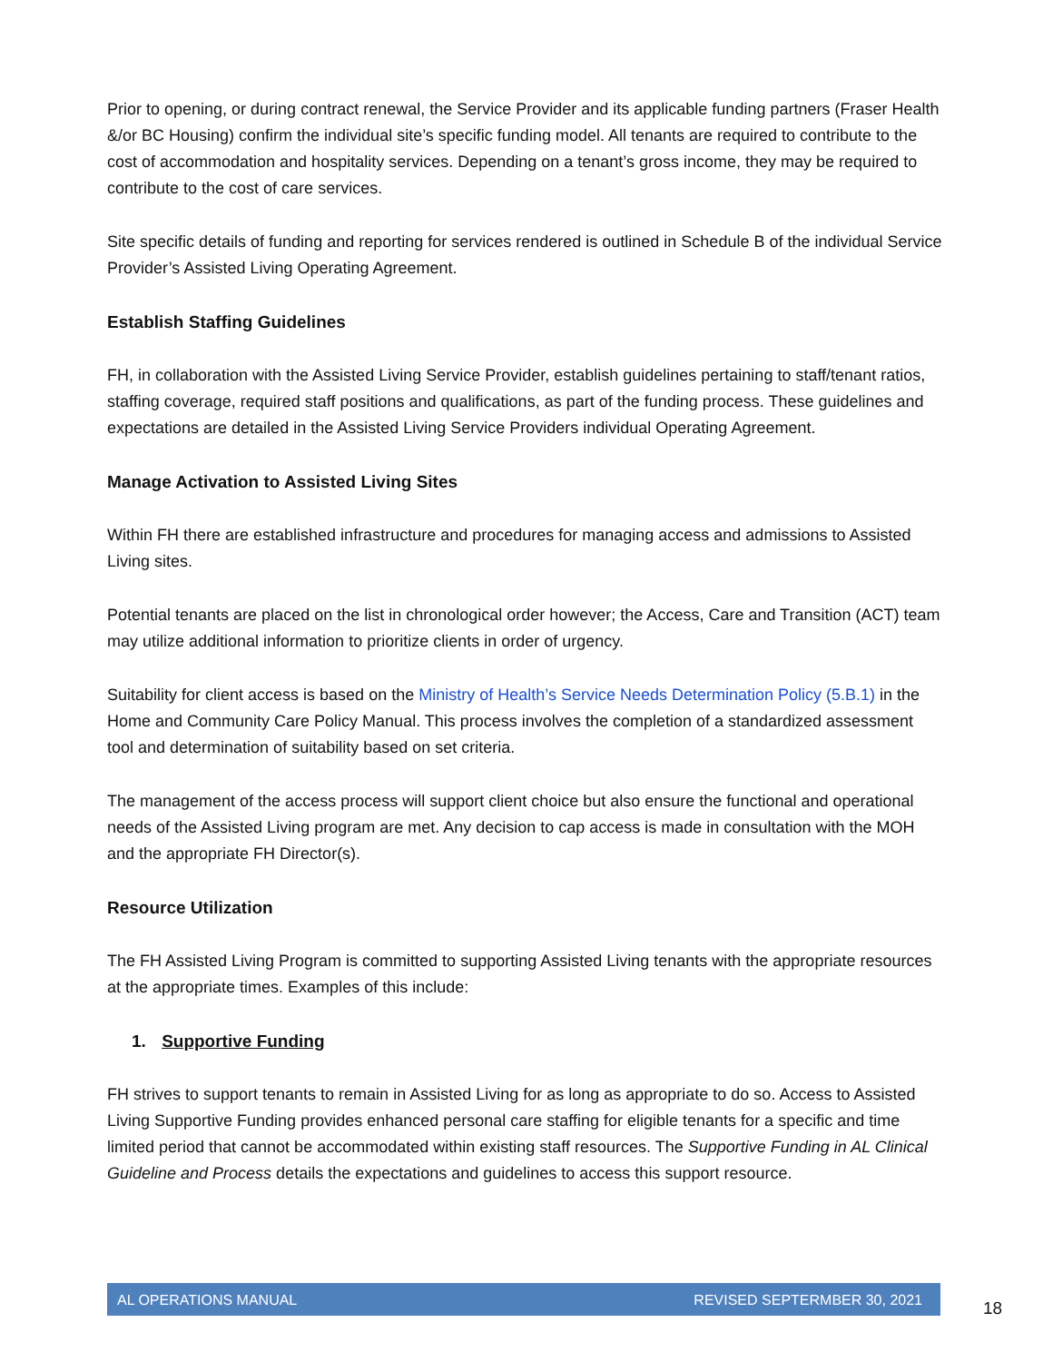Prior to opening, or during contract renewal, the Service Provider and its applicable funding partners (Fraser Health &/or BC Housing) confirm the individual site’s specific funding model. All tenants are required to contribute to the cost of accommodation and hospitality services. Depending on a tenant’s gross income, they may be required to contribute to the cost of care services.
Site specific details of funding and reporting for services rendered is outlined in Schedule B of the individual Service Provider’s Assisted Living Operating Agreement.
Establish Staffing Guidelines
FH, in collaboration with the Assisted Living Service Provider, establish guidelines pertaining to staff/tenant ratios, staffing coverage, required staff positions and qualifications, as part of the funding process. These guidelines and expectations are detailed in the Assisted Living Service Providers individual Operating Agreement.
Manage Activation to Assisted Living Sites
Within FH there are established infrastructure and procedures for managing access and admissions to Assisted Living sites.
Potential tenants are placed on the list in chronological order however; the Access, Care and Transition (ACT) team may utilize additional information to prioritize clients in order of urgency.
Suitability for client access is based on the Ministry of Health’s Service Needs Determination Policy (5.B.1) in the Home and Community Care Policy Manual. This process involves the completion of a standardized assessment tool and determination of suitability based on set criteria.
The management of the access process will support client choice but also ensure the functional and operational needs of the Assisted Living program are met. Any decision to cap access is made in consultation with the MOH and the appropriate FH Director(s).
Resource Utilization
The FH Assisted Living Program is committed to supporting Assisted Living tenants with the appropriate resources at the appropriate times. Examples of this include:
1. Supportive Funding
FH strives to support tenants to remain in Assisted Living for as long as appropriate to do so. Access to Assisted Living Supportive Funding provides enhanced personal care staffing for eligible tenants for a specific and time limited period that cannot be accommodated within existing staff resources. The Supportive Funding in AL Clinical Guideline and Process details the expectations and guidelines to access this support resource.
AL OPERATIONS MANUAL REVISED SEPTERMBER 30, 2021
18